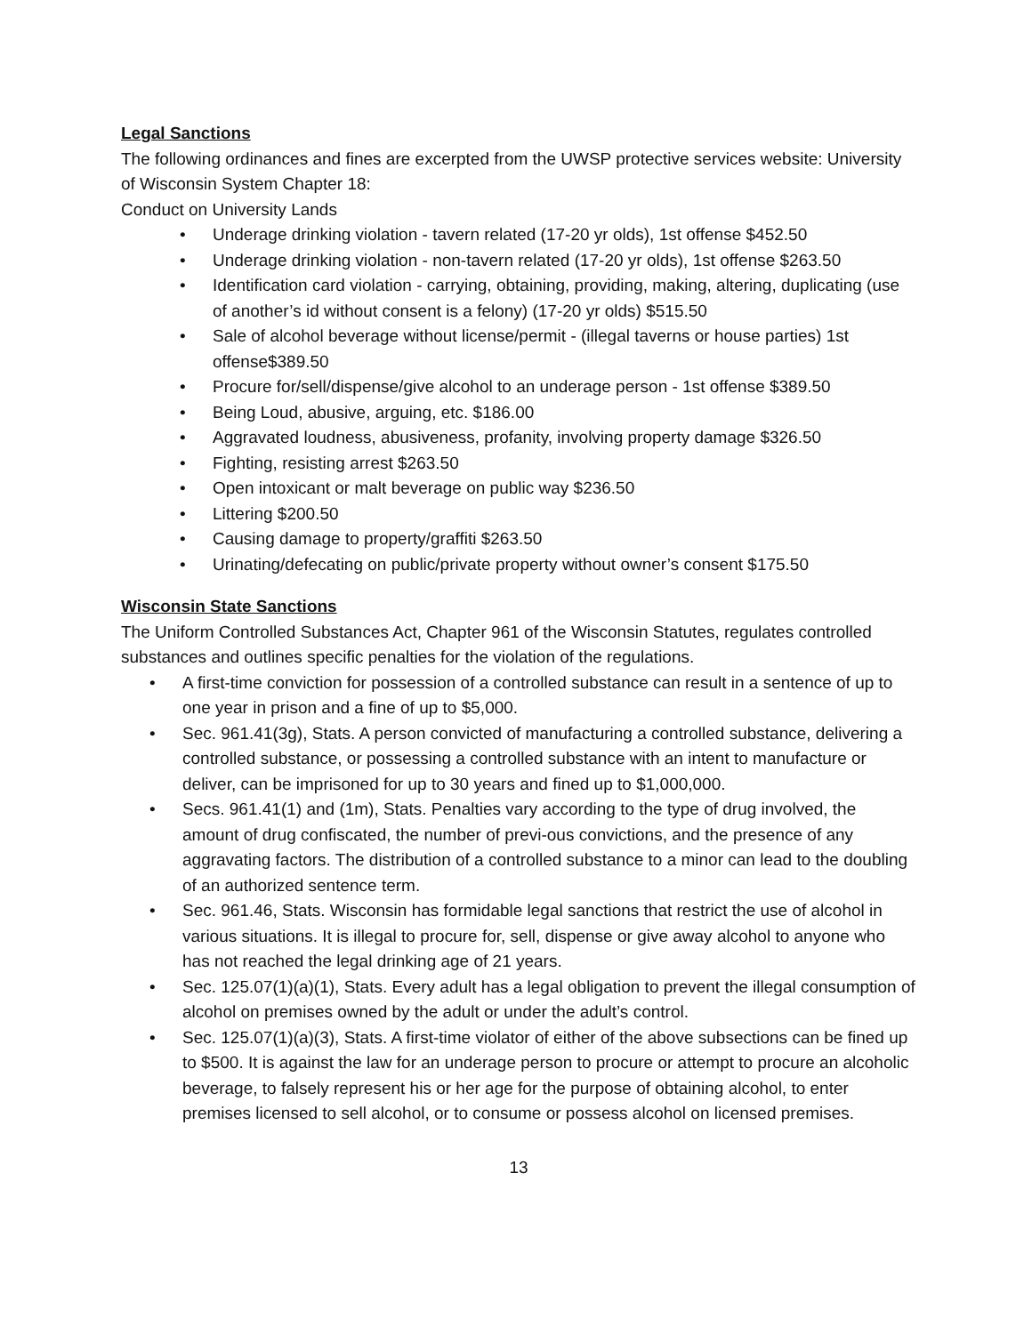Legal Sanctions
The following ordinances and fines are excerpted from the UWSP protective services website: University of Wisconsin System Chapter 18:
Conduct on University Lands
• Underage drinking violation - tavern related (17-20 yr olds), 1st offense $452.50
• Underage drinking violation - non-tavern related (17-20 yr olds), 1st offense $263.50
• Identification card violation - carrying, obtaining, providing, making, altering, duplicating (use of another’s id without consent is a felony) (17-20 yr olds) $515.50
• Sale of alcohol beverage without license/permit - (illegal taverns or house parties) 1st offense$389.50
• Procure for/sell/dispense/give alcohol to an underage person - 1st offense $389.50
• Being Loud, abusive, arguing, etc. $186.00
• Aggravated loudness, abusiveness, profanity, involving property damage $326.50
• Fighting, resisting arrest $263.50
• Open intoxicant or malt beverage on public way $236.50
• Littering $200.50
• Causing damage to property/graffiti $263.50
• Urinating/defecating on public/private property without owner’s consent $175.50
Wisconsin State Sanctions
The Uniform Controlled Substances Act, Chapter 961 of the Wisconsin Statutes, regulates controlled substances and outlines specific penalties for the violation of the regulations.
• A first-time conviction for possession of a controlled substance can result in a sentence of up to one year in prison and a fine of up to $5,000.
• Sec. 961.41(3g), Stats. A person convicted of manufacturing a controlled substance, delivering a controlled substance, or possessing a controlled substance with an intent to manufacture or deliver, can be imprisoned for up to 30 years and fined up to $1,000,000.
• Secs. 961.41(1) and (1m), Stats. Penalties vary according to the type of drug involved, the amount of drug confiscated, the number of previ-ous convictions, and the presence of any aggravating factors. The distribution of a controlled substance to a minor can lead to the doubling of an authorized sentence term.
• Sec. 961.46, Stats. Wisconsin has formidable legal sanctions that restrict the use of alcohol in various situations. It is illegal to procure for, sell, dispense or give away alcohol to anyone who has not reached the legal drinking age of 21 years.
• Sec. 125.07(1)(a)(1), Stats. Every adult has a legal obligation to prevent the illegal consumption of alcohol on premises owned by the adult or under the adult’s control.
• Sec. 125.07(1)(a)(3), Stats. A first-time violator of either of the above subsections can be fined up to $500. It is against the law for an underage person to procure or attempt to procure an alcoholic beverage, to falsely represent his or her age for the purpose of obtaining alcohol, to enter premises licensed to sell alcohol, or to consume or possess alcohol on licensed premises.
13